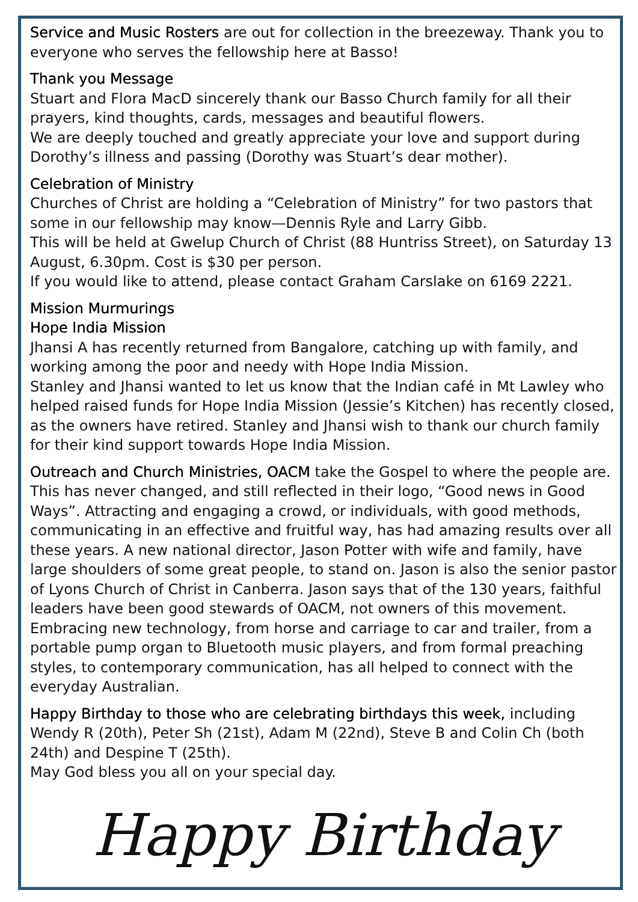Service and Music Rosters are out for collection in the breezeway. Thank you to everyone who serves the fellowship here at Basso!
Thank you Message
Stuart and Flora MacD sincerely thank our Basso Church family for all their prayers, kind thoughts, cards, messages and beautiful flowers.
We are deeply touched and greatly appreciate your love and support during Dorothy’s illness and passing (Dorothy was Stuart’s dear mother).
Celebration of Ministry
Churches of Christ are holding a “Celebration of Ministry” for two pastors that some in our fellowship may know—Dennis Ryle and Larry Gibb.
This will be held at Gwelup Church of Christ (88 Huntriss Street), on Saturday 13 August, 6.30pm. Cost is $30 per person.
If you would like to attend, please contact Graham Carslake on 6169 2221.
Mission Murmurings
Hope India Mission
Jhansi A has recently returned from Bangalore, catching up with family, and working among the poor and needy with Hope India Mission.
Stanley and Jhansi wanted to let us know that the Indian café in Mt Lawley who helped raised funds for Hope India Mission (Jessie’s Kitchen) has recently closed, as the owners have retired. Stanley and Jhansi wish to thank our church family for their kind support towards Hope India Mission.
Outreach and Church Ministries, OACM take the Gospel to where the people are. This has never changed, and still reflected in their logo, “Good news in Good Ways”. Attracting and engaging a crowd, or individuals, with good methods, communicating in an effective and fruitful way, has had amazing results over all these years. A new national director, Jason Potter with wife and family, have large shoulders of some great people, to stand on. Jason is also the senior pastor of Lyons Church of Christ in Canberra. Jason says that of the 130 years, faithful leaders have been good stewards of OACM, not owners of this movement. Embracing new technology, from horse and carriage to car and trailer, from a portable pump organ to Bluetooth music players, and from formal preaching styles, to contemporary communication, has all helped to connect with the everyday Australian.
Happy Birthday to those who are celebrating birthdays this week, including Wendy R (20th), Peter Sh (21st), Adam M (22nd), Steve B and Colin Ch (both 24th) and Despine T (25th).
May God bless you all on your special day.
Happy Birthday